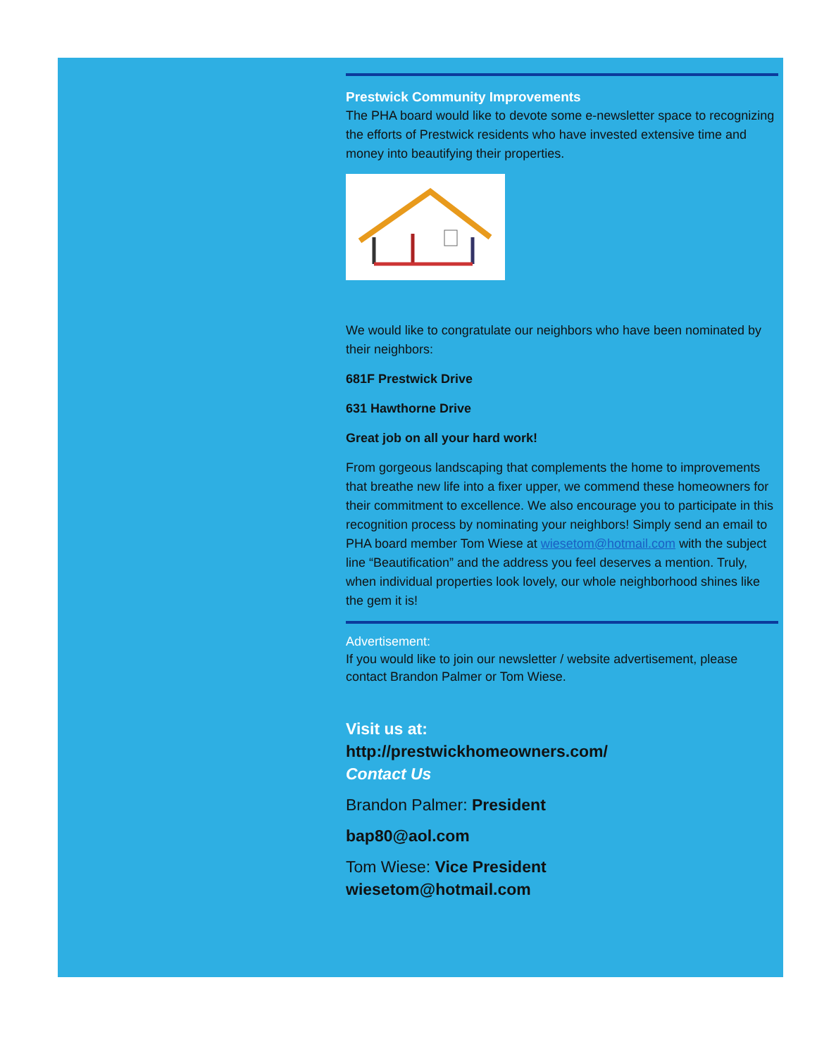Prestwick Community Improvements
The PHA board would like to devote some e-newsletter space to recognizing the efforts of Prestwick residents who have invested extensive time and money into beautifying their properties.
We would like to congratulate our neighbors who have been nominated by their neighbors:
681F Prestwick Drive
631 Hawthorne Drive
Great job on all your hard work!
From gorgeous landscaping that complements the home to improvements that breathe new life into a fixer upper, we commend these homeowners for their commitment to excellence. We also encourage you to participate in this recognition process by nominating your neighbors! Simply send an email to PHA board member Tom Wiese at wiesetom@hotmail.com with the subject line “Beautification” and the address you feel deserves a mention. Truly, when individual properties look lovely, our whole neighborhood shines like the gem it is!
Advertisement:
If you would like to join our newsletter / website advertisement, please contact Brandon Palmer or Tom Wiese.
Visit us at:
http://prestwickhomeowners.com/
Contact Us
Brandon Palmer: President
bap80@aol.com
Tom Wiese: Vice President
wiesetom@hotmail.com